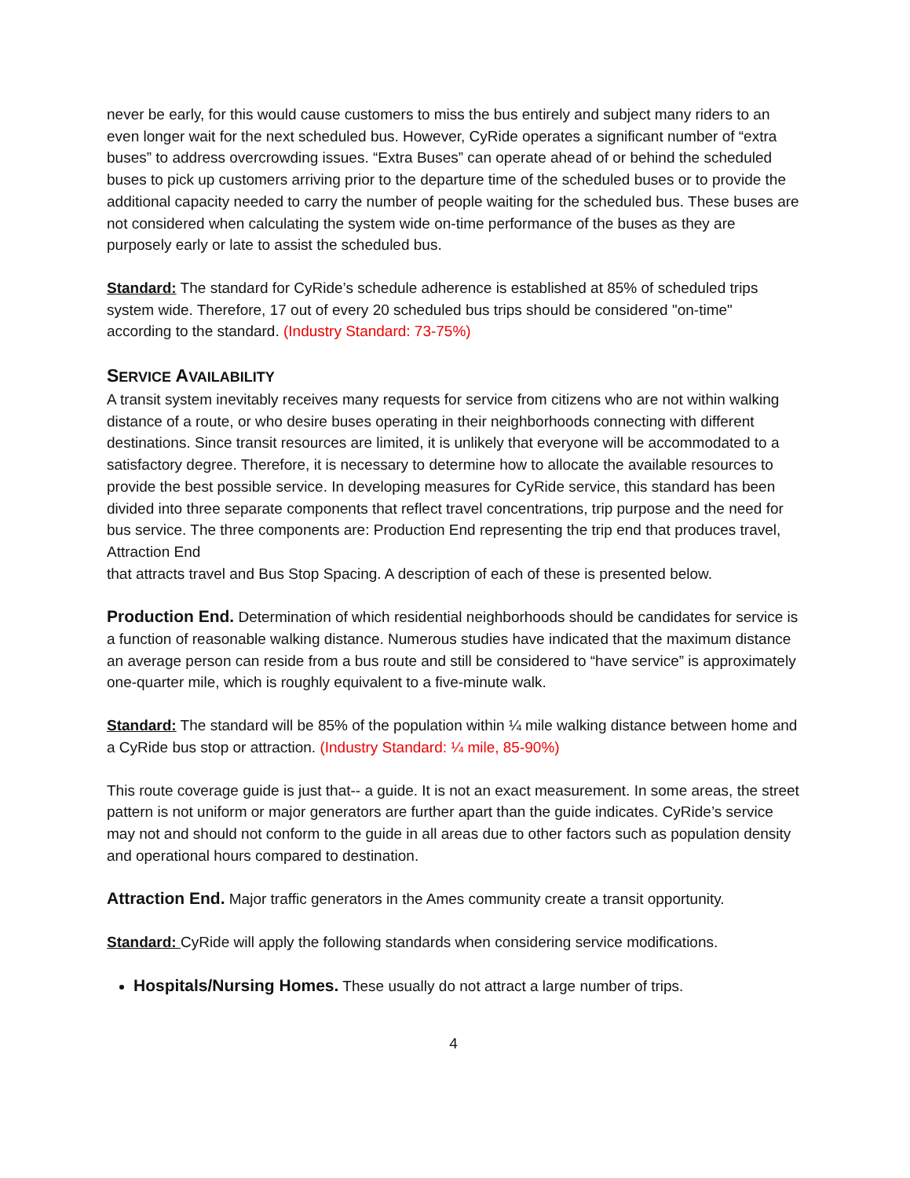never be early, for this would cause customers to miss the bus entirely and subject many riders to an even longer wait for the next scheduled bus. However, CyRide operates a significant number of “extra buses” to address overcrowding issues. “Extra Buses” can operate ahead of or behind the scheduled buses to pick up customers arriving prior to the departure time of the scheduled buses or to provide the additional capacity needed to carry the number of people waiting for the scheduled bus. These buses are not considered when calculating the system wide on-time performance of the buses as they are purposely early or late to assist the scheduled bus.
Standard: The standard for CyRide’s schedule adherence is established at 85% of scheduled trips system wide. Therefore, 17 out of every 20 scheduled bus trips should be considered "on-time" according to the standard. (Industry Standard: 73-75%)
SERVICE AVAILABILITY
A transit system inevitably receives many requests for service from citizens who are not within walking distance of a route, or who desire buses operating in their neighborhoods connecting with different destinations. Since transit resources are limited, it is unlikely that everyone will be accommodated to a satisfactory degree. Therefore, it is necessary to determine how to allocate the available resources to provide the best possible service. In developing measures for CyRide service, this standard has been divided into three separate components that reflect travel concentrations, trip purpose and the need for bus service. The three components are: Production End representing the trip end that produces travel, Attraction End
that attracts travel and Bus Stop Spacing. A description of each of these is presented below.
Production End. Determination of which residential neighborhoods should be candidates for service is a function of reasonable walking distance. Numerous studies have indicated that the maximum distance an average person can reside from a bus route and still be considered to “have service” is approximately one-quarter mile, which is roughly equivalent to a five-minute walk.
Standard: The standard will be 85% of the population within ¼ mile walking distance between home and a CyRide bus stop or attraction. (Industry Standard: ¼ mile, 85-90%)
This route coverage guide is just that-- a guide. It is not an exact measurement. In some areas, the street pattern is not uniform or major generators are further apart than the guide indicates. CyRide’s service may not and should not conform to the guide in all areas due to other factors such as population density and operational hours compared to destination.
Attraction End. Major traffic generators in the Ames community create a transit opportunity.
Standard: CyRide will apply the following standards when considering service modifications.
Hospitals/Nursing Homes. These usually do not attract a large number of trips.
4